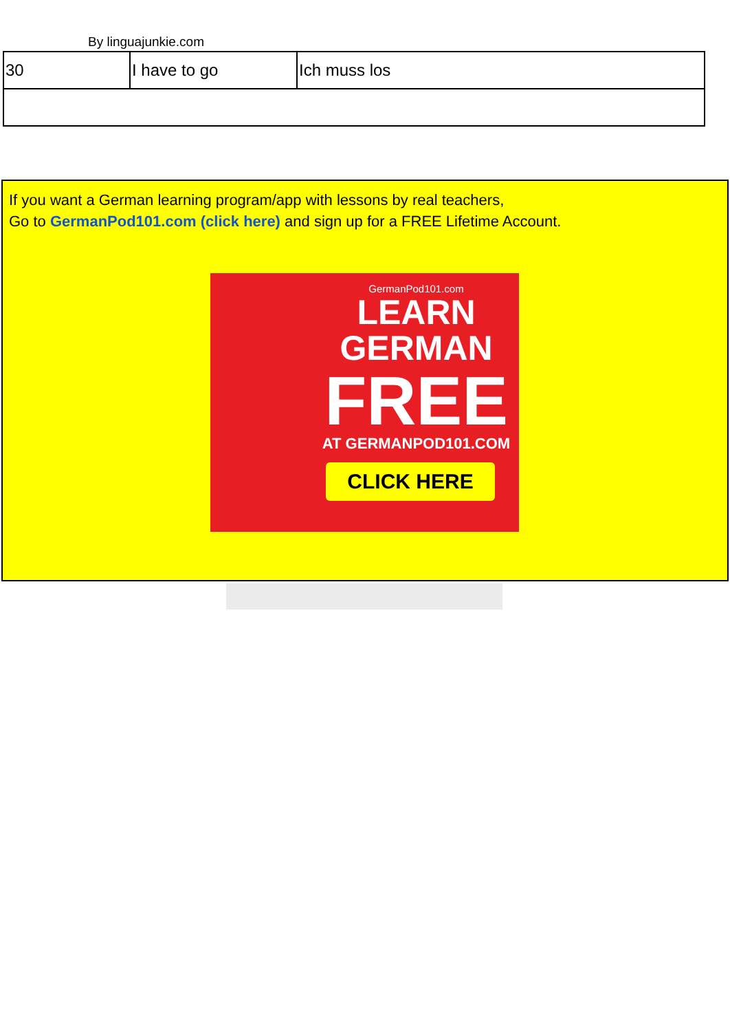By linguajunkie.com
| 30 | I have to go | Ich muss los |
If you want a German learning program/app with lessons by real teachers,
Go to GermanPod101.com (click here) and sign up for a FREE Lifetime Account.
GermanPod101.com
LEARN
GERMAN
FREE
AT GERMANPOD101.COM
CLICK HERE